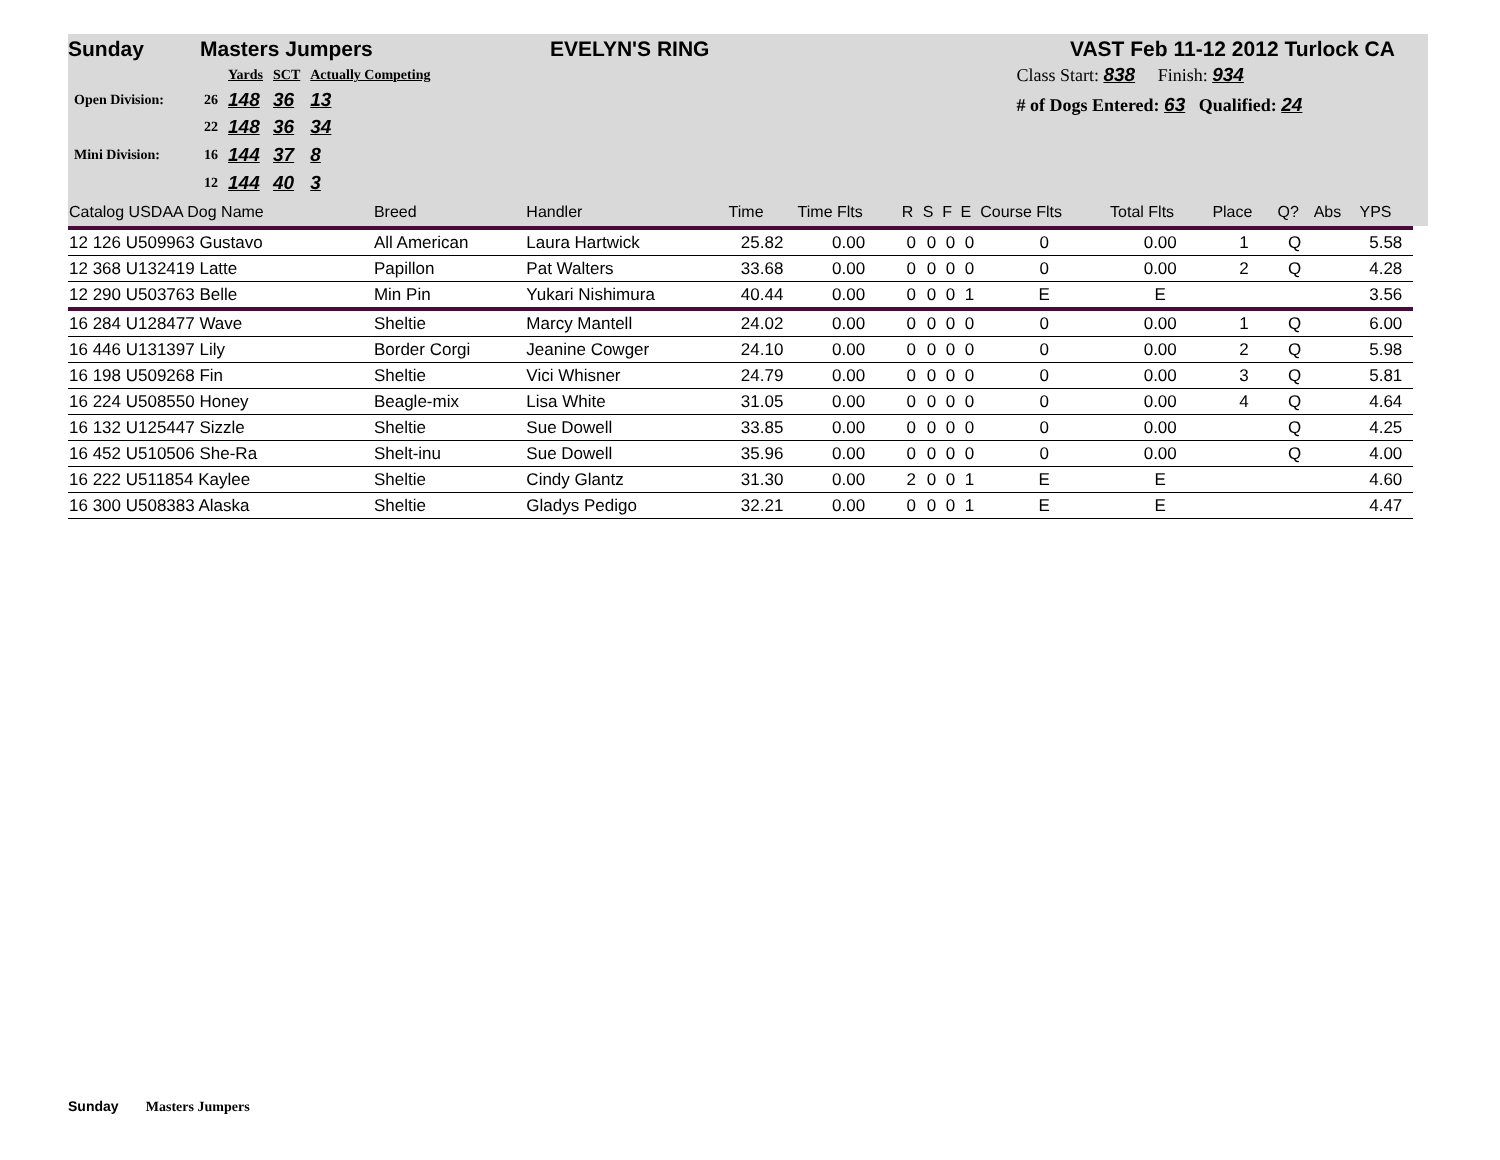Sunday Masters Jumpers EVELYN'S RING VAST Feb 11-12 2012 Turlock CA
| | | Yards | SCT | Actually Competing |
| Open Division: | 26 | 148 | 36 | 13 |
| | 22 | 148 | 36 | 34 |
| Mini Division: | 16 | 144 | 37 | 8 |
| | 12 | 144 | 40 | 3 |
Class Start: 838 Finish: 934
# of Dogs Entered: 63 Qualified: 24
| Catalog USDAA Dog Name | Breed | Handler | Time | Time Flts | R | S | F | E | Course Flts | Total Flts | Place | Q? | Abs | YPS |
| --- | --- | --- | --- | --- | --- | --- | --- | --- | --- | --- | --- | --- | --- | --- |
| 12 126 U509963 Gustavo | All American | Laura Hartwick | 25.82 | 0.00 | 0 | 0 | 0 | 0 | 0 | 0.00 | 1 | Q | | 5.58 |
| 12 368 U132419 Latte | Papillon | Pat Walters | 33.68 | 0.00 | 0 | 0 | 0 | 0 | 0 | 0.00 | 2 | Q | | 4.28 |
| 12 290 U503763 Belle | Min Pin | Yukari Nishimura | 40.44 | 0.00 | 0 | 0 | 0 | 1 | E | E | | | | 3.56 |
| 16 284 U128477 Wave | Sheltie | Marcy Mantell | 24.02 | 0.00 | 0 | 0 | 0 | 0 | 0 | 0.00 | 1 | Q | | 6.00 |
| 16 446 U131397 Lily | Border Corgi | Jeanine Cowger | 24.10 | 0.00 | 0 | 0 | 0 | 0 | 0 | 0.00 | 2 | Q | | 5.98 |
| 16 198 U509268 Fin | Sheltie | Vici Whisner | 24.79 | 0.00 | 0 | 0 | 0 | 0 | 0 | 0.00 | 3 | Q | | 5.81 |
| 16 224 U508550 Honey | Beagle-mix | Lisa White | 31.05 | 0.00 | 0 | 0 | 0 | 0 | 0 | 0.00 | 4 | Q | | 4.64 |
| 16 132 U125447 Sizzle | Sheltie | Sue Dowell | 33.85 | 0.00 | 0 | 0 | 0 | 0 | 0 | 0.00 | | Q | | 4.25 |
| 16 452 U510506 She-Ra | Shelt-inu | Sue Dowell | 35.96 | 0.00 | 0 | 0 | 0 | 0 | 0 | 0.00 | | Q | | 4.00 |
| 16 222 U511854 Kaylee | Sheltie | Cindy Glantz | 31.30 | 0.00 | 2 | 0 | 0 | 1 | E | E | | | | 4.60 |
| 16 300 U508383 Alaska | Sheltie | Gladys Pedigo | 32.21 | 0.00 | 0 | 0 | 0 | 1 | E | E | | | | 4.47 |
Sunday Masters Jumpers